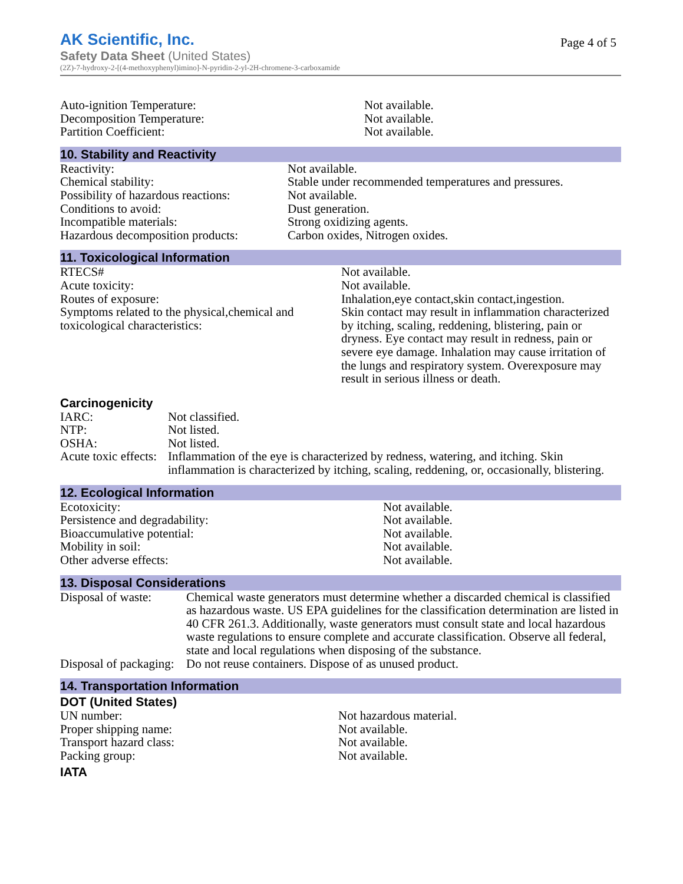AK Scientific, Inc.
Safety Data Sheet (United States)
(2Z)-7-hydroxy-2-[(4-methoxyphenyl)imino]-N-pyridin-2-yl-2H-chromene-3-carboxamide
Page 4 of 5
| Auto-ignition Temperature: | Not available. |
| Decomposition Temperature: | Not available. |
| Partition Coefficient: | Not available. |
10. Stability and Reactivity
| Reactivity: | Not available. |
| Chemical stability: | Stable under recommended temperatures and pressures. |
| Possibility of hazardous reactions: | Not available. |
| Conditions to avoid: | Dust generation. |
| Incompatible materials: | Strong oxidizing agents. |
| Hazardous decomposition products: | Carbon oxides, Nitrogen oxides. |
11. Toxicological Information
| RTECS# | Not available. |
| Acute toxicity: | Not available. |
| Routes of exposure: | Inhalation,eye contact,skin contact,ingestion. |
| Symptoms related to the physical,chemical and toxicological characteristics: | Skin contact may result in inflammation characterized by itching, scaling, reddening, blistering, pain or dryness. Eye contact may result in redness, pain or severe eye damage. Inhalation may cause irritation of the lungs and respiratory system. Overexposure may result in serious illness or death. |
Carcinogenicity
| IARC: | Not classified. |
| NTP: | Not listed. |
| OSHA: | Not listed. |
| Acute toxic effects: | Inflammation of the eye is characterized by redness, watering, and itching. Skin inflammation is characterized by itching, scaling, reddening, or, occasionally, blistering. |
12. Ecological Information
| Ecotoxicity: | Not available. |
| Persistence and degradability: | Not available. |
| Bioaccumulative potential: | Not available. |
| Mobility in soil: | Not available. |
| Other adverse effects: | Not available. |
13. Disposal Considerations
| Disposal of waste: | Chemical waste generators must determine whether a discarded chemical is classified as hazardous waste. US EPA guidelines for the classification determination are listed in 40 CFR 261.3. Additionally, waste generators must consult state and local hazardous waste regulations to ensure complete and accurate classification. Observe all federal, state and local regulations when disposing of the substance. |
| Disposal of packaging: | Do not reuse containers. Dispose of as unused product. |
14. Transportation Information
DOT (United States)
| UN number: | Not hazardous material. |
| Proper shipping name: | Not available. |
| Transport hazard class: | Not available. |
| Packing group: | Not available. |
IATA